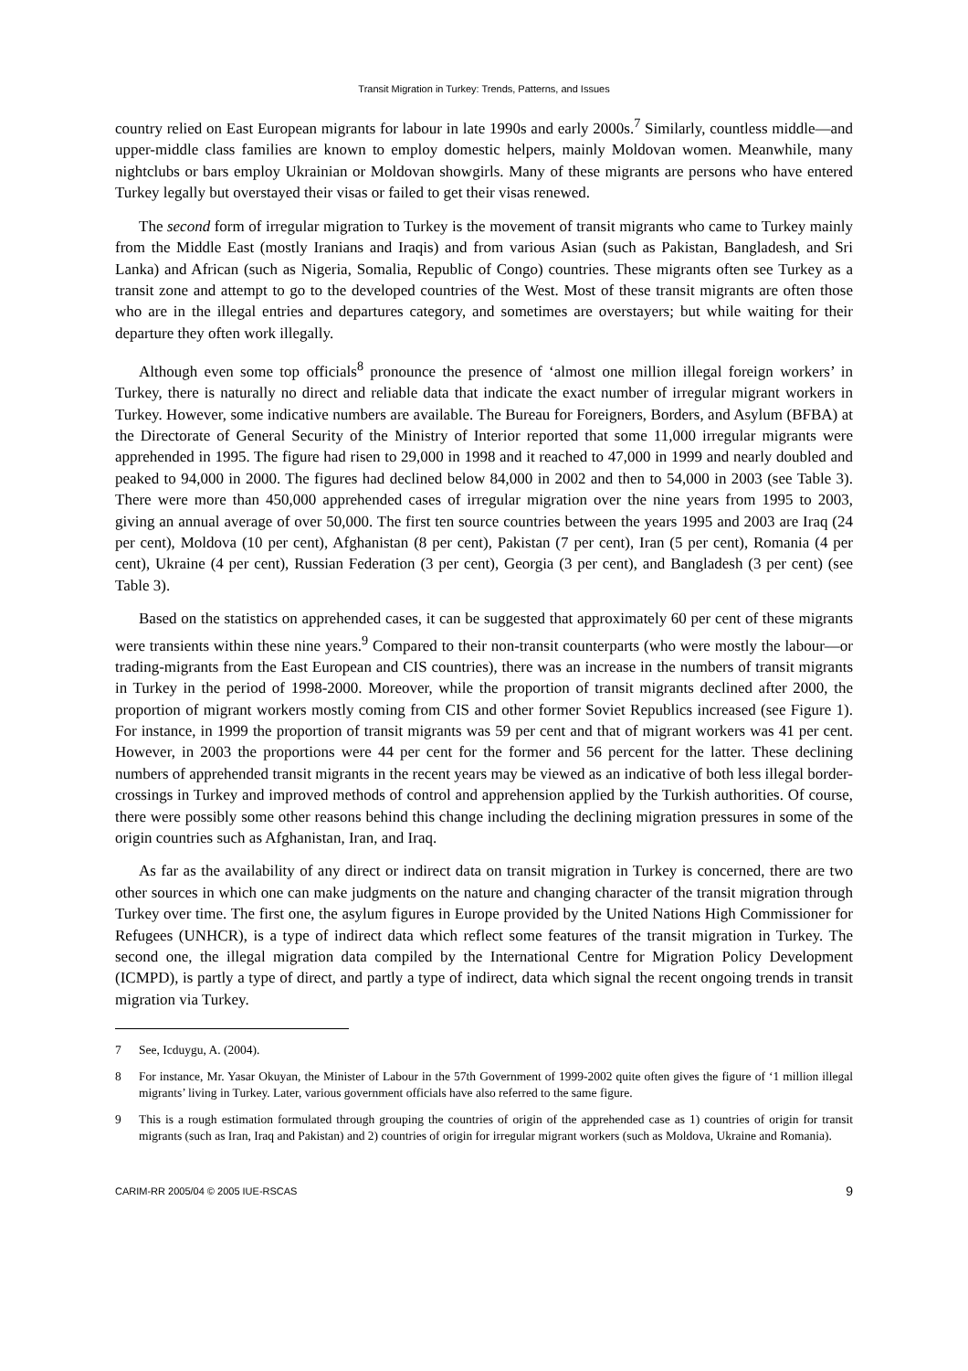Transit Migration in Turkey: Trends, Patterns, and Issues
country relied on East European migrants for labour in late 1990s and early 2000s.<sup>7</sup> Similarly, countless middle—and upper-middle class families are known to employ domestic helpers, mainly Moldovan women. Meanwhile, many nightclubs or bars employ Ukrainian or Moldovan showgirls. Many of these migrants are persons who have entered Turkey legally but overstayed their visas or failed to get their visas renewed.
The second form of irregular migration to Turkey is the movement of transit migrants who came to Turkey mainly from the Middle East (mostly Iranians and Iraqis) and from various Asian (such as Pakistan, Bangladesh, and Sri Lanka) and African (such as Nigeria, Somalia, Republic of Congo) countries. These migrants often see Turkey as a transit zone and attempt to go to the developed countries of the West. Most of these transit migrants are often those who are in the illegal entries and departures category, and sometimes are overstayers; but while waiting for their departure they often work illegally.
Although even some top officials<sup>8</sup> pronounce the presence of ‘almost one million illegal foreign workers’ in Turkey, there is naturally no direct and reliable data that indicate the exact number of irregular migrant workers in Turkey. However, some indicative numbers are available. The Bureau for Foreigners, Borders, and Asylum (BFBA) at the Directorate of General Security of the Ministry of Interior reported that some 11,000 irregular migrants were apprehended in 1995. The figure had risen to 29,000 in 1998 and it reached to 47,000 in 1999 and nearly doubled and peaked to 94,000 in 2000. The figures had declined below 84,000 in 2002 and then to 54,000 in 2003 (see Table 3). There were more than 450,000 apprehended cases of irregular migration over the nine years from 1995 to 2003, giving an annual average of over 50,000. The first ten source countries between the years 1995 and 2003 are Iraq (24 per cent), Moldova (10 per cent), Afghanistan (8 per cent), Pakistan (7 per cent), Iran (5 per cent), Romania (4 per cent), Ukraine (4 per cent), Russian Federation (3 per cent), Georgia (3 per cent), and Bangladesh (3 per cent) (see Table 3).
Based on the statistics on apprehended cases, it can be suggested that approximately 60 per cent of these migrants were transients within these nine years.<sup>9</sup> Compared to their non-transit counterparts (who were mostly the labour—or trading-migrants from the East European and CIS countries), there was an increase in the numbers of transit migrants in Turkey in the period of 1998-2000. Moreover, while the proportion of transit migrants declined after 2000, the proportion of migrant workers mostly coming from CIS and other former Soviet Republics increased (see Figure 1). For instance, in 1999 the proportion of transit migrants was 59 per cent and that of migrant workers was 41 per cent. However, in 2003 the proportions were 44 per cent for the former and 56 percent for the latter. These declining numbers of apprehended transit migrants in the recent years may be viewed as an indicative of both less illegal border-crossings in Turkey and improved methods of control and apprehension applied by the Turkish authorities. Of course, there were possibly some other reasons behind this change including the declining migration pressures in some of the origin countries such as Afghanistan, Iran, and Iraq.
As far as the availability of any direct or indirect data on transit migration in Turkey is concerned, there are two other sources in which one can make judgments on the nature and changing character of the transit migration through Turkey over time. The first one, the asylum figures in Europe provided by the United Nations High Commissioner for Refugees (UNHCR), is a type of indirect data which reflect some features of the transit migration in Turkey. The second one, the illegal migration data compiled by the International Centre for Migration Policy Development (ICMPD), is partly a type of direct, and partly a type of indirect, data which signal the recent ongoing trends in transit migration via Turkey.
7 See, Icduygu, A. (2004).
8 For instance, Mr. Yasar Okuyan, the Minister of Labour in the 57th Government of 1999-2002 quite often gives the figure of ‘1 million illegal migrants’ living in Turkey. Later, various government officials have also referred to the same figure.
9 This is a rough estimation formulated through grouping the countries of origin of the apprehended case as 1) countries of origin for transit migrants (such as Iran, Iraq and Pakistan) and 2) countries of origin for irregular migrant workers (such as Moldova, Ukraine and Romania).
CARIM-RR 2005/04 © 2005 IUE-RSCAS 9